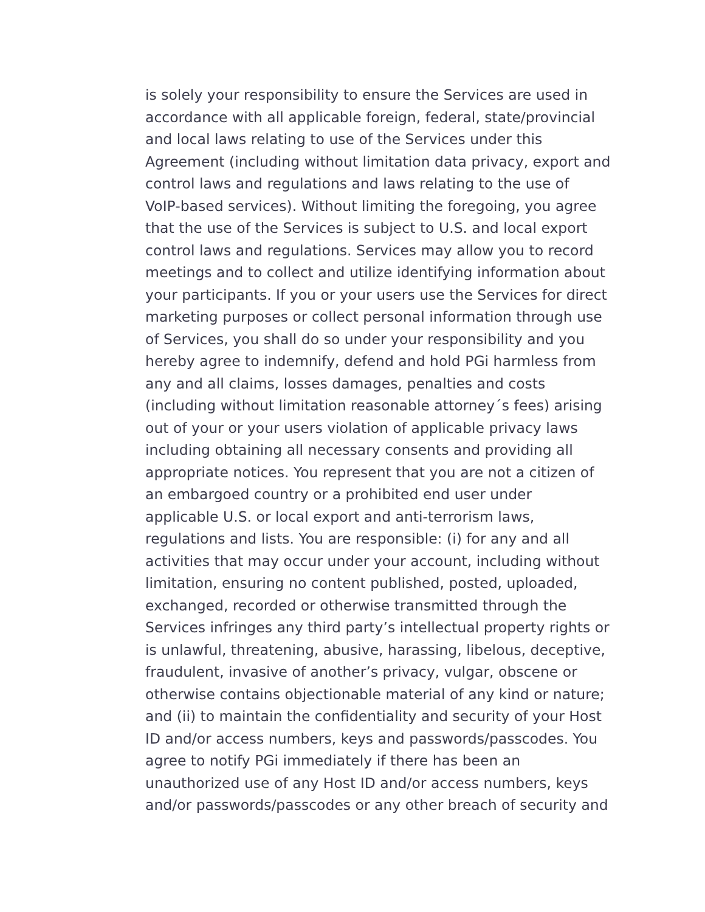is solely your responsibility to ensure the Services are used in
accordance with all applicable foreign, federal, state/provincial
and local laws relating to use of the Services under this
Agreement (including without limitation data privacy, export and
control laws and regulations and laws relating to the use of
VoIP-based services). Without limiting the foregoing, you agree
that the use of the Services is subject to U.S. and local export
control laws and regulations. Services may allow you to record
meetings and to collect and utilize identifying information about
your participants. If you or your users use the Services for direct
marketing purposes or collect personal information through use
of Services, you shall do so under your responsibility and you
hereby agree to indemnify, defend and hold PGi harmless from
any and all claims, losses damages, penalties and costs
(including without limitation reasonable attorney´s fees) arising
out of your or your users violation of applicable privacy laws
including obtaining all necessary consents and providing all
appropriate notices. You represent that you are not a citizen of
an embargoed country or a prohibited end user under
applicable U.S. or local export and anti-terrorism laws,
regulations and lists. You are responsible: (i) for any and all
activities that may occur under your account, including without
limitation, ensuring no content published, posted, uploaded,
exchanged, recorded or otherwise transmitted through the
Services infringes any third party’s intellectual property rights or
is unlawful, threatening, abusive, harassing, libelous, deceptive,
fraudulent, invasive of another’s privacy, vulgar, obscene or
otherwise contains objectionable material of any kind or nature;
and (ii) to maintain the confidentiality and security of your Host
ID and/or access numbers, keys and passwords/passcodes. You
agree to notify PGi immediately if there has been an
unauthorized use of any Host ID and/or access numbers, keys
and/or passwords/passcodes or any other breach of security and